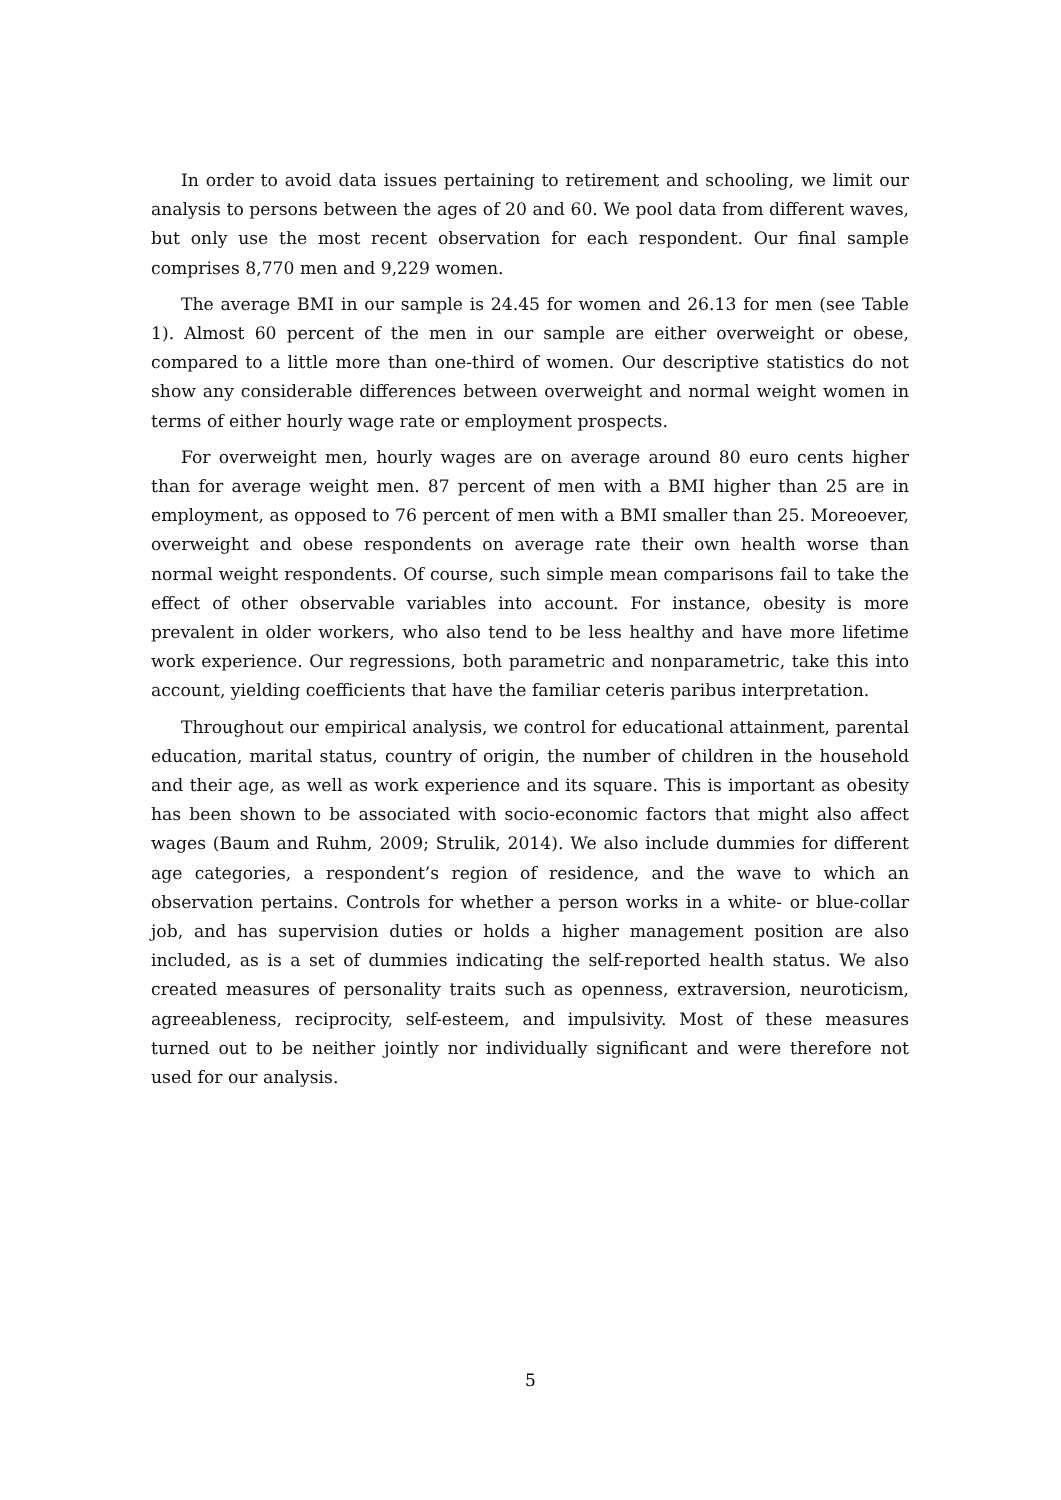In order to avoid data issues pertaining to retirement and schooling, we limit our analysis to persons between the ages of 20 and 60. We pool data from different waves, but only use the most recent observation for each respondent. Our final sample comprises 8,770 men and 9,229 women.
The average BMI in our sample is 24.45 for women and 26.13 for men (see Table 1). Almost 60 percent of the men in our sample are either overweight or obese, compared to a little more than one-third of women. Our descriptive statistics do not show any considerable differences between overweight and normal weight women in terms of either hourly wage rate or employment prospects.
For overweight men, hourly wages are on average around 80 euro cents higher than for average weight men. 87 percent of men with a BMI higher than 25 are in employment, as opposed to 76 percent of men with a BMI smaller than 25. Moreoever, overweight and obese respondents on average rate their own health worse than normal weight respondents. Of course, such simple mean comparisons fail to take the effect of other observable variables into account. For instance, obesity is more prevalent in older workers, who also tend to be less healthy and have more lifetime work experience. Our regressions, both parametric and nonparametric, take this into account, yielding coefficients that have the familiar ceteris paribus interpretation.
Throughout our empirical analysis, we control for educational attainment, parental education, marital status, country of origin, the number of children in the household and their age, as well as work experience and its square. This is important as obesity has been shown to be associated with socio-economic factors that might also affect wages (Baum and Ruhm, 2009; Strulik, 2014). We also include dummies for different age categories, a respondent’s region of residence, and the wave to which an observation pertains. Controls for whether a person works in a white- or blue-collar job, and has supervision duties or holds a higher management position are also included, as is a set of dummies indicating the self-reported health status. We also created measures of personality traits such as openness, extraversion, neuroticism, agreeableness, reciprocity, self-esteem, and impulsivity. Most of these measures turned out to be neither jointly nor individually significant and were therefore not used for our analysis.
5